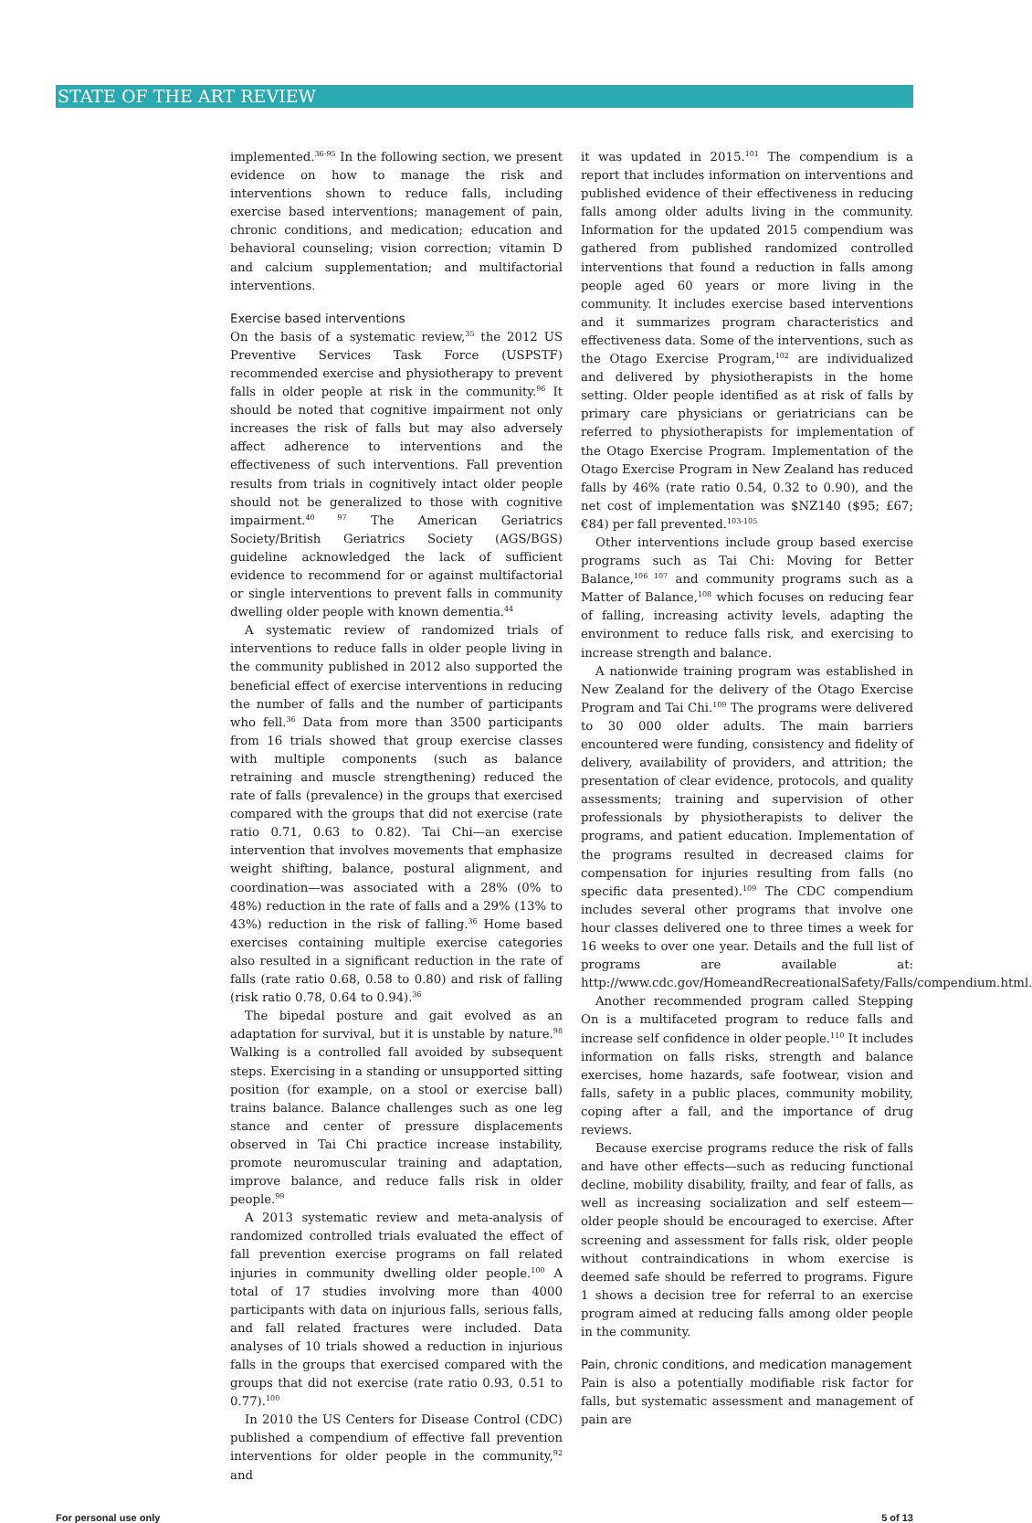STATE OF THE ART REVIEW
implemented.<sup>36-95</sup> In the following section, we present evidence on how to manage the risk and interventions shown to reduce falls, including exercise based interventions; management of pain, chronic conditions, and medication; education and behavioral counseling; vision correction; vitamin D and calcium supplementation; and multifactorial interventions.
Exercise based interventions
On the basis of a systematic review,<sup>35</sup> the 2012 US Preventive Services Task Force (USPSTF) recommended exercise and physiotherapy to prevent falls in older people at risk in the community.<sup>96</sup> It should be noted that cognitive impairment not only increases the risk of falls but may also adversely affect adherence to interventions and the effectiveness of such interventions. Fall prevention results from trials in cognitively intact older people should not be generalized to those with cognitive impairment.<sup>40 97</sup> The American Geriatrics Society/British Geriatrics Society (AGS/BGS) guideline acknowledged the lack of sufficient evidence to recommend for or against multifactorial or single interventions to prevent falls in community dwelling older people with known dementia.<sup>44</sup>
A systematic review of randomized trials of interventions to reduce falls in older people living in the community published in 2012 also supported the beneficial effect of exercise interventions in reducing the number of falls and the number of participants who fell.<sup>36</sup> Data from more than 3500 participants from 16 trials showed that group exercise classes with multiple components (such as balance retraining and muscle strengthening) reduced the rate of falls (prevalence) in the groups that exercised compared with the groups that did not exercise (rate ratio 0.71, 0.63 to 0.82). Tai Chi—an exercise intervention that involves movements that emphasize weight shifting, balance, postural alignment, and coordination—was associated with a 28% (0% to 48%) reduction in the rate of falls and a 29% (13% to 43%) reduction in the risk of falling.<sup>36</sup> Home based exercises containing multiple exercise categories also resulted in a significant reduction in the rate of falls (rate ratio 0.68, 0.58 to 0.80) and risk of falling (risk ratio 0.78, 0.64 to 0.94).<sup>36</sup>
The bipedal posture and gait evolved as an adaptation for survival, but it is unstable by nature.<sup>98</sup> Walking is a controlled fall avoided by subsequent steps. Exercising in a standing or unsupported sitting position (for example, on a stool or exercise ball) trains balance. Balance challenges such as one leg stance and center of pressure displacements observed in Tai Chi practice increase instability, promote neuromuscular training and adaptation, improve balance, and reduce falls risk in older people.<sup>99</sup>
A 2013 systematic review and meta-analysis of randomized controlled trials evaluated the effect of fall prevention exercise programs on fall related injuries in community dwelling older people.<sup>100</sup> A total of 17 studies involving more than 4000 participants with data on injurious falls, serious falls, and fall related fractures were included. Data analyses of 10 trials showed a reduction in injurious falls in the groups that exercised compared with the groups that did not exercise (rate ratio 0.93, 0.51 to 0.77).<sup>100</sup>
In 2010 the US Centers for Disease Control (CDC) published a compendium of effective fall prevention interventions for older people in the community,<sup>92</sup> and
it was updated in 2015.<sup>101</sup> The compendium is a report that includes information on interventions and published evidence of their effectiveness in reducing falls among older adults living in the community. Information for the updated 2015 compendium was gathered from published randomized controlled interventions that found a reduction in falls among people aged 60 years or more living in the community. It includes exercise based interventions and it summarizes program characteristics and effectiveness data. Some of the interventions, such as the Otago Exercise Program,<sup>102</sup> are individualized and delivered by physiotherapists in the home setting. Older people identified as at risk of falls by primary care physicians or geriatricians can be referred to physiotherapists for implementation of the Otago Exercise Program. Implementation of the Otago Exercise Program in New Zealand has reduced falls by 46% (rate ratio 0.54, 0.32 to 0.90), and the net cost of implementation was $NZ140 ($95; £67; €84) per fall prevented.<sup>103-105</sup>
Other interventions include group based exercise programs such as Tai Chi: Moving for Better Balance,<sup>106 107</sup> and community programs such as a Matter of Balance,<sup>108</sup> which focuses on reducing fear of falling, increasing activity levels, adapting the environment to reduce falls risk, and exercising to increase strength and balance.
A nationwide training program was established in New Zealand for the delivery of the Otago Exercise Program and Tai Chi.<sup>109</sup> The programs were delivered to 30 000 older adults. The main barriers encountered were funding, consistency and fidelity of delivery, availability of providers, and attrition; the presentation of clear evidence, protocols, and quality assessments; training and supervision of other professionals by physiotherapists to deliver the programs, and patient education. Implementation of the programs resulted in decreased claims for compensation for injuries resulting from falls (no specific data presented).<sup>109</sup> The CDC compendium includes several other programs that involve one hour classes delivered one to three times a week for 16 weeks to over one year. Details and the full list of programs are available at: http://www.cdc.gov/HomeandRecreationalSafety/Falls/compendium.html.
Another recommended program called Stepping On is a multifaceted program to reduce falls and increase self confidence in older people.<sup>110</sup> It includes information on falls risks, strength and balance exercises, home hazards, safe footwear, vision and falls, safety in a public places, community mobility, coping after a fall, and the importance of drug reviews.
Because exercise programs reduce the risk of falls and have other effects—such as reducing functional decline, mobility disability, frailty, and fear of falls, as well as increasing socialization and self esteem—older people should be encouraged to exercise. After screening and assessment for falls risk, older people without contraindications in whom exercise is deemed safe should be referred to programs. Figure 1 shows a decision tree for referral to an exercise program aimed at reducing falls among older people in the community.
Pain, chronic conditions, and medication management
Pain is also a potentially modifiable risk factor for falls, but systematic assessment and management of pain are
For personal use only 5 of 13